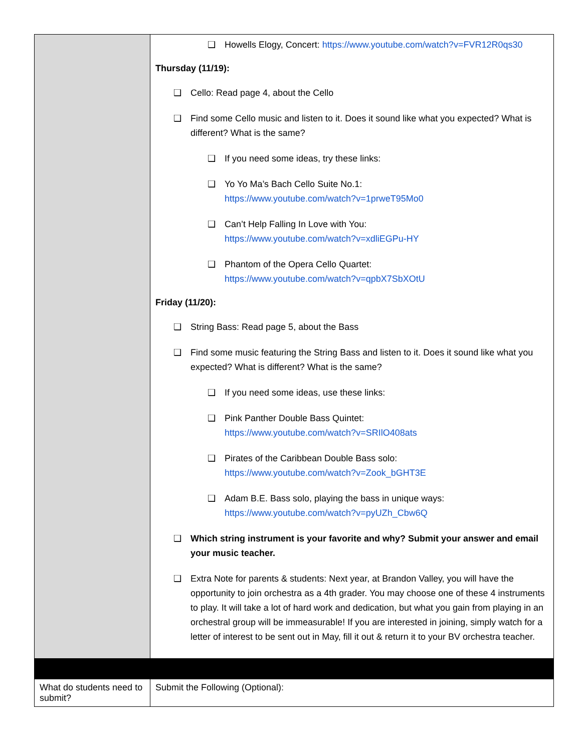| | ❑ Howells Elogy, Concert: https://www.youtube.com/watch?v=FVR12R0qs30 Thursday (11/19): ❑ Cello: Read page 4, about the Cello ❑ Find some Cello music and listen to it. Does it sound like what you expected? What is different? What is the same? ❑ If you need some ideas, try these links: ❑ Yo Yo Ma’s Bach Cello Suite No.1: https://www.youtube.com/watch?v=1prweT95Mo0 ❑ Can’t Help Falling In Love with You: https://www.youtube.com/watch?v=xdliEGPu-HY ❑ Phantom of the Opera Cello Quartet: https://www.youtube.com/watch?v=qpbX7SbXOtU Friday (11/20): ❑ String Bass: Read page 5, about the Bass ❑ Find some music featuring the String Bass and listen to it. Does it sound like what you expected? What is different? What is the same? ❑ If you need some ideas, use these links: ❑ Pink Panther Double Bass Quintet: https://www.youtube.com/watch?v=SRIlO408ats ❑ Pirates of the Caribbean Double Bass solo: https://www.youtube.com/watch?v=Zook_bGHT3E ❑ Adam B.E. Bass solo, playing the bass in unique ways: https://www.youtube.com/watch?v=pyUZh_Cbw6Q ❑ Which string instrument is your favorite and why? Submit your answer and email your music teacher. ❑ Extra Note for parents & students: Next year, at Brandon Valley, you will have the opportunity to join orchestra as a 4th grader. You may choose one of these 4 instruments to play. It will take a lot of hard work and dedication, but what you gain from playing in an orchestral group will be immeasurable! If you are interested in joining, simply watch for a letter of interest to be sent out in May, fill it out & return it to your BV orchestra teacher. |
| What do students need to submit? | Submit the Following (Optional): |